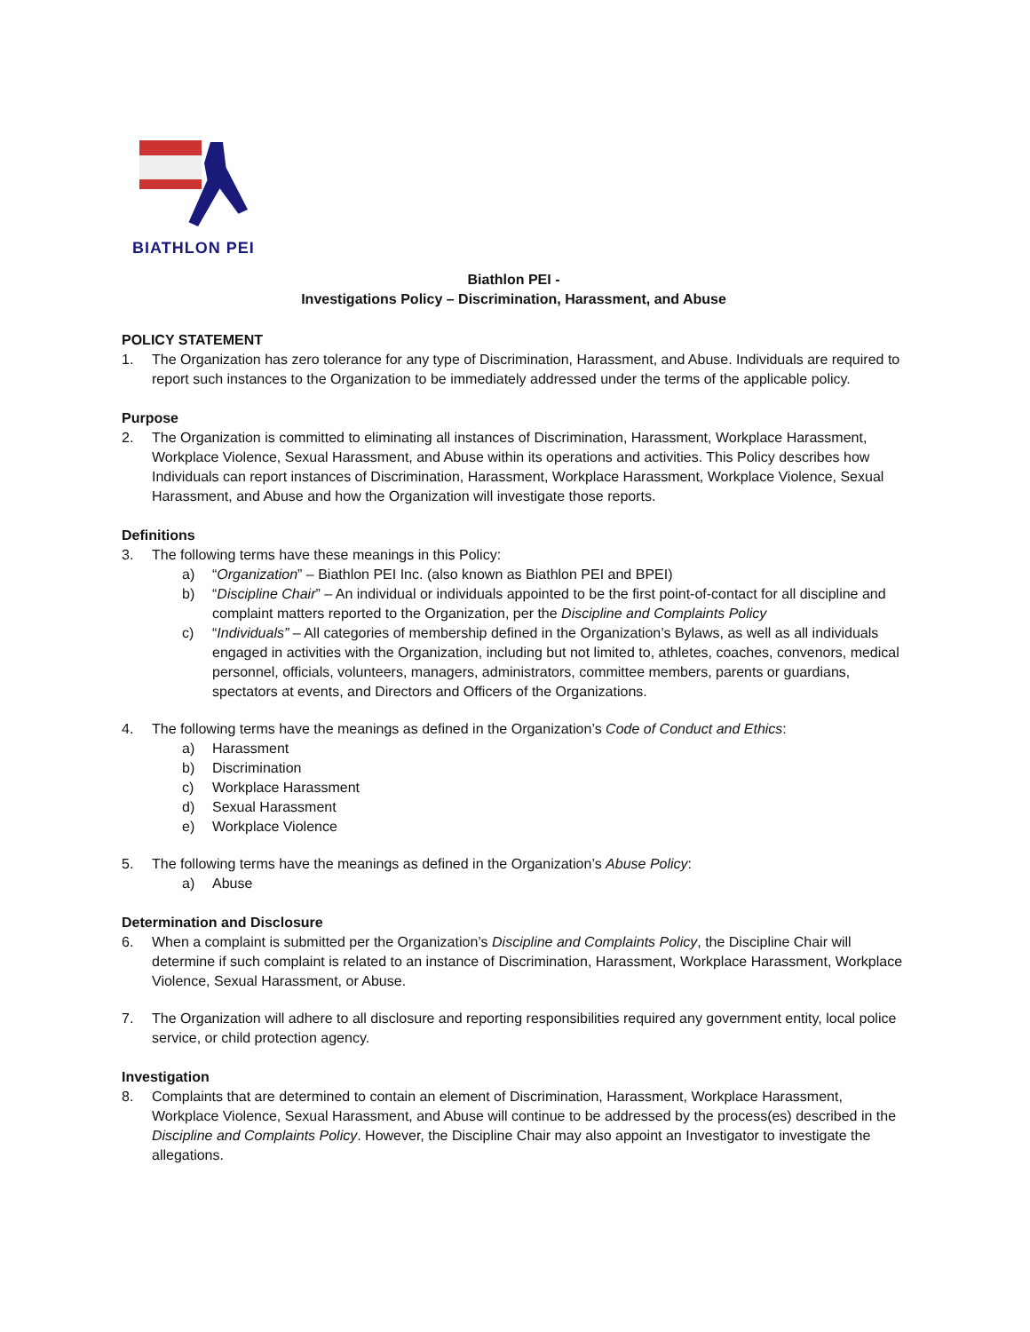BIATHLON PEI
Biathlon PEI -
Investigations Policy – Discrimination, Harassment, and Abuse
POLICY STATEMENT
1. The Organization has zero tolerance for any type of Discrimination, Harassment, and Abuse. Individuals are required to report such instances to the Organization to be immediately addressed under the terms of the applicable policy.
Purpose
2. The Organization is committed to eliminating all instances of Discrimination, Harassment, Workplace Harassment, Workplace Violence, Sexual Harassment, and Abuse within its operations and activities. This Policy describes how Individuals can report instances of Discrimination, Harassment, Workplace Harassment, Workplace Violence, Sexual Harassment, and Abuse and how the Organization will investigate those reports.
Definitions
3. The following terms have these meanings in this Policy:
a) “Organization” – Biathlon PEI Inc. (also known as Biathlon PEI and BPEI)
b) “Discipline Chair” – An individual or individuals appointed to be the first point-of-contact for all discipline and complaint matters reported to the Organization, per the Discipline and Complaints Policy
c) “Individuals” – All categories of membership defined in the Organization’s Bylaws, as well as all individuals engaged in activities with the Organization, including but not limited to, athletes, coaches, convenors, medical personnel, officials, volunteers, managers, administrators, committee members, parents or guardians, spectators at events, and Directors and Officers of the Organizations.
4. The following terms have the meanings as defined in the Organization’s Code of Conduct and Ethics:
a) Harassment
b) Discrimination
c) Workplace Harassment
d) Sexual Harassment
e) Workplace Violence
5. The following terms have the meanings as defined in the Organization’s Abuse Policy:
a) Abuse
Determination and Disclosure
6. When a complaint is submitted per the Organization’s Discipline and Complaints Policy, the Discipline Chair will determine if such complaint is related to an instance of Discrimination, Harassment, Workplace Harassment, Workplace Violence, Sexual Harassment, or Abuse.
7. The Organization will adhere to all disclosure and reporting responsibilities required any government entity, local police service, or child protection agency.
Investigation
8. Complaints that are determined to contain an element of Discrimination, Harassment, Workplace Harassment, Workplace Violence, Sexual Harassment, and Abuse will continue to be addressed by the process(es) described in the Discipline and Complaints Policy. However, the Discipline Chair may also appoint an Investigator to investigate the allegations.